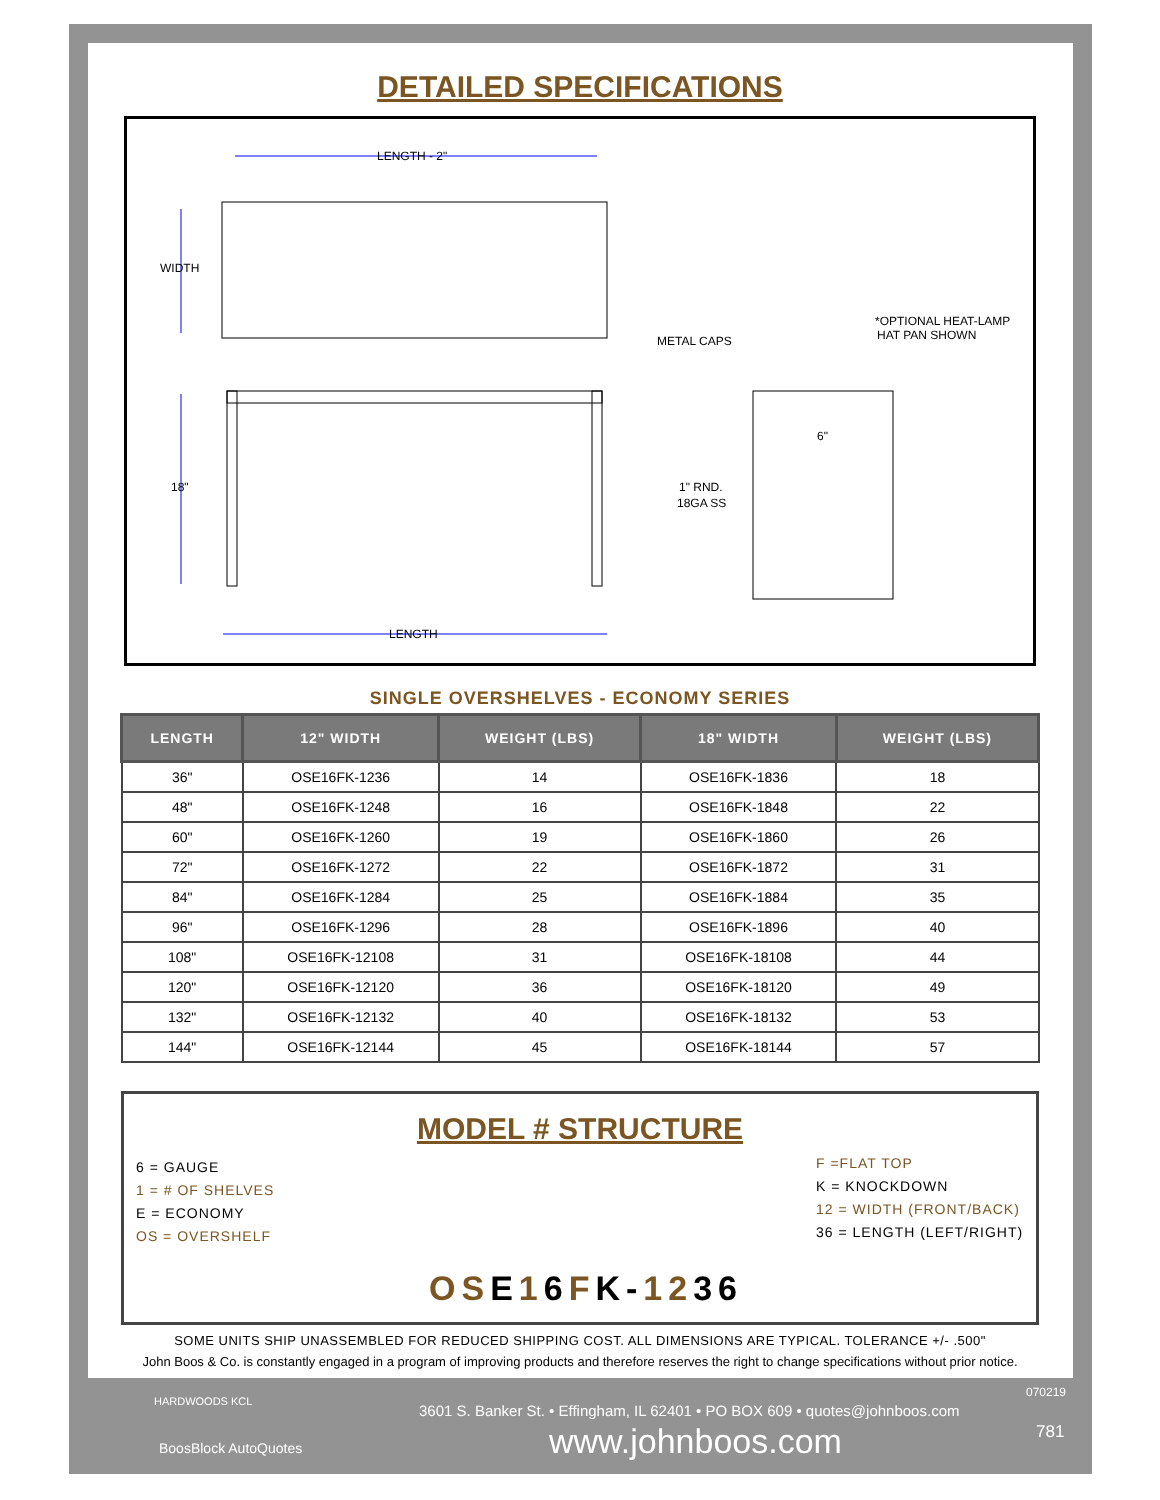DETAILED SPECIFICATIONS
LENGTH - 2"
WIDTH
18"
LENGTH
METAL CAPS
*OPTIONAL HEAT-LAMP
HAT PAN SHOWN
6"
1" RND.
18GA SS
SINGLE OVERSHELVES - ECONOMY SERIES
| LENGTH | 12" WIDTH | WEIGHT (LBS) | 18" WIDTH | WEIGHT (LBS) |
| --- | --- | --- | --- | --- |
| 36" | OSE16FK-1236 | 14 | OSE16FK-1836 | 18 |
| 48" | OSE16FK-1248 | 16 | OSE16FK-1848 | 22 |
| 60" | OSE16FK-1260 | 19 | OSE16FK-1860 | 26 |
| 72" | OSE16FK-1272 | 22 | OSE16FK-1872 | 31 |
| 84" | OSE16FK-1284 | 25 | OSE16FK-1884 | 35 |
| 96" | OSE16FK-1296 | 28 | OSE16FK-1896 | 40 |
| 108" | OSE16FK-12108 | 31 | OSE16FK-18108 | 44 |
| 120" | OSE16FK-12120 | 36 | OSE16FK-18120 | 49 |
| 132" | OSE16FK-12132 | 40 | OSE16FK-18132 | 53 |
| 144" | OSE16FK-12144 | 45 | OSE16FK-18144 | 57 |
MODEL # STRUCTURE
6 = GAUGE
1 = # OF SHELVES
E = ECONOMY
OS = OVERSHELF
F =FLAT TOP
K = KNOCKDOWN
12 = WIDTH (FRONT/BACK)
36 = LENGTH (LEFT/RIGHT)
OSE16FK-1236
SOME UNITS SHIP UNASSEMBLED FOR REDUCED SHIPPING COST. ALL DIMENSIONS ARE TYPICAL. TOLERANCE +/- .500"
John Boos & Co. is constantly engaged in a program of improving products and therefore reserves the right to change specifications without prior notice.
HARDWOODS KCL
BoosBlock AutoQuotes
3601 S. Banker St. • Effingham, IL 62401 • PO BOX 609 • quotes@johnboos.com
www.johnboos.com
070219
781